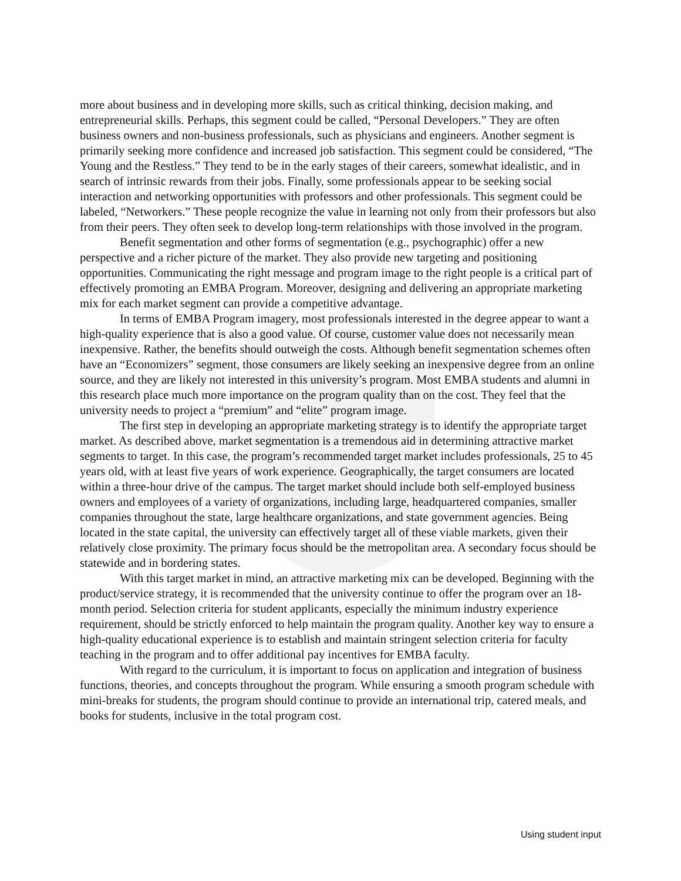more about business and in developing more skills, such as critical thinking, decision making, and entrepreneurial skills. Perhaps, this segment could be called, “Personal Developers.” They are often business owners and non-business professionals, such as physicians and engineers. Another segment is primarily seeking more confidence and increased job satisfaction. This segment could be considered, “The Young and the Restless.” They tend to be in the early stages of their careers, somewhat idealistic, and in search of intrinsic rewards from their jobs. Finally, some professionals appear to be seeking social interaction and networking opportunities with professors and other professionals. This segment could be labeled, “Networkers.” These people recognize the value in learning not only from their professors but also from their peers. They often seek to develop long-term relationships with those involved in the program.
Benefit segmentation and other forms of segmentation (e.g., psychographic) offer a new perspective and a richer picture of the market. They also provide new targeting and positioning opportunities. Communicating the right message and program image to the right people is a critical part of effectively promoting an EMBA Program. Moreover, designing and delivering an appropriate marketing mix for each market segment can provide a competitive advantage.
In terms of EMBA Program imagery, most professionals interested in the degree appear to want a high-quality experience that is also a good value. Of course, customer value does not necessarily mean inexpensive. Rather, the benefits should outweigh the costs. Although benefit segmentation schemes often have an “Economizers” segment, those consumers are likely seeking an inexpensive degree from an online source, and they are likely not interested in this university’s program. Most EMBA students and alumni in this research place much more importance on the program quality than on the cost. They feel that the university needs to project a “premium” and “elite” program image.
The first step in developing an appropriate marketing strategy is to identify the appropriate target market. As described above, market segmentation is a tremendous aid in determining attractive market segments to target. In this case, the program’s recommended target market includes professionals, 25 to 45 years old, with at least five years of work experience. Geographically, the target consumers are located within a three-hour drive of the campus. The target market should include both self-employed business owners and employees of a variety of organizations, including large, headquartered companies, smaller companies throughout the state, large healthcare organizations, and state government agencies. Being located in the state capital, the university can effectively target all of these viable markets, given their relatively close proximity. The primary focus should be the metropolitan area. A secondary focus should be statewide and in bordering states.
With this target market in mind, an attractive marketing mix can be developed. Beginning with the product/service strategy, it is recommended that the university continue to offer the program over an 18-month period. Selection criteria for student applicants, especially the minimum industry experience requirement, should be strictly enforced to help maintain the program quality. Another key way to ensure a high-quality educational experience is to establish and maintain stringent selection criteria for faculty teaching in the program and to offer additional pay incentives for EMBA faculty.
With regard to the curriculum, it is important to focus on application and integration of business functions, theories, and concepts throughout the program. While ensuring a smooth program schedule with mini-breaks for students, the program should continue to provide an international trip, catered meals, and books for students, inclusive in the total program cost.
Using student input